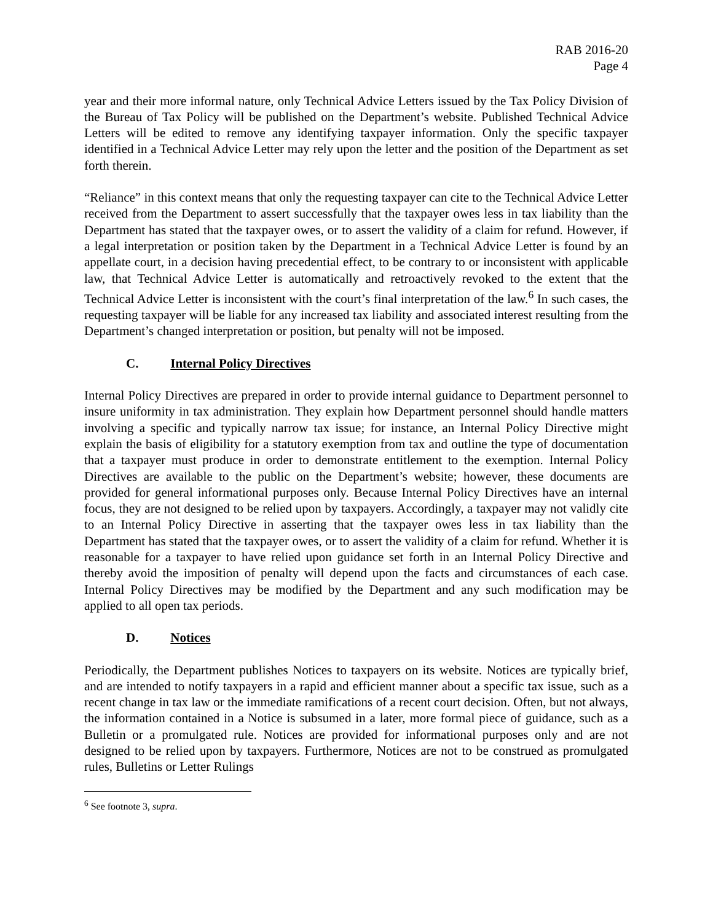RAB 2016-20
Page 4
year and their more informal nature, only Technical Advice Letters issued by the Tax Policy Division of the Bureau of Tax Policy will be published on the Department’s website. Published Technical Advice Letters will be edited to remove any identifying taxpayer information. Only the specific taxpayer identified in a Technical Advice Letter may rely upon the letter and the position of the Department as set forth therein.
“Reliance” in this context means that only the requesting taxpayer can cite to the Technical Advice Letter received from the Department to assert successfully that the taxpayer owes less in tax liability than the Department has stated that the taxpayer owes, or to assert the validity of a claim for refund. However, if a legal interpretation or position taken by the Department in a Technical Advice Letter is found by an appellate court, in a decision having precedential effect, to be contrary to or inconsistent with applicable law, that Technical Advice Letter is automatically and retroactively revoked to the extent that the Technical Advice Letter is inconsistent with the court’s final interpretation of the law.<sup>6</sup> In such cases, the requesting taxpayer will be liable for any increased tax liability and associated interest resulting from the Department’s changed interpretation or position, but penalty will not be imposed.
C. Internal Policy Directives
Internal Policy Directives are prepared in order to provide internal guidance to Department personnel to insure uniformity in tax administration. They explain how Department personnel should handle matters involving a specific and typically narrow tax issue; for instance, an Internal Policy Directive might explain the basis of eligibility for a statutory exemption from tax and outline the type of documentation that a taxpayer must produce in order to demonstrate entitlement to the exemption. Internal Policy Directives are available to the public on the Department’s website; however, these documents are provided for general informational purposes only. Because Internal Policy Directives have an internal focus, they are not designed to be relied upon by taxpayers. Accordingly, a taxpayer may not validly cite to an Internal Policy Directive in asserting that the taxpayer owes less in tax liability than the Department has stated that the taxpayer owes, or to assert the validity of a claim for refund. Whether it is reasonable for a taxpayer to have relied upon guidance set forth in an Internal Policy Directive and thereby avoid the imposition of penalty will depend upon the facts and circumstances of each case. Internal Policy Directives may be modified by the Department and any such modification may be applied to all open tax periods.
D. Notices
Periodically, the Department publishes Notices to taxpayers on its website. Notices are typically brief, and are intended to notify taxpayers in a rapid and efficient manner about a specific tax issue, such as a recent change in tax law or the immediate ramifications of a recent court decision. Often, but not always, the information contained in a Notice is subsumed in a later, more formal piece of guidance, such as a Bulletin or a promulgated rule. Notices are provided for informational purposes only and are not designed to be relied upon by taxpayers. Furthermore, Notices are not to be construed as promulgated rules, Bulletins or Letter Rulings
<sup>6</sup> See footnote 3, supra.